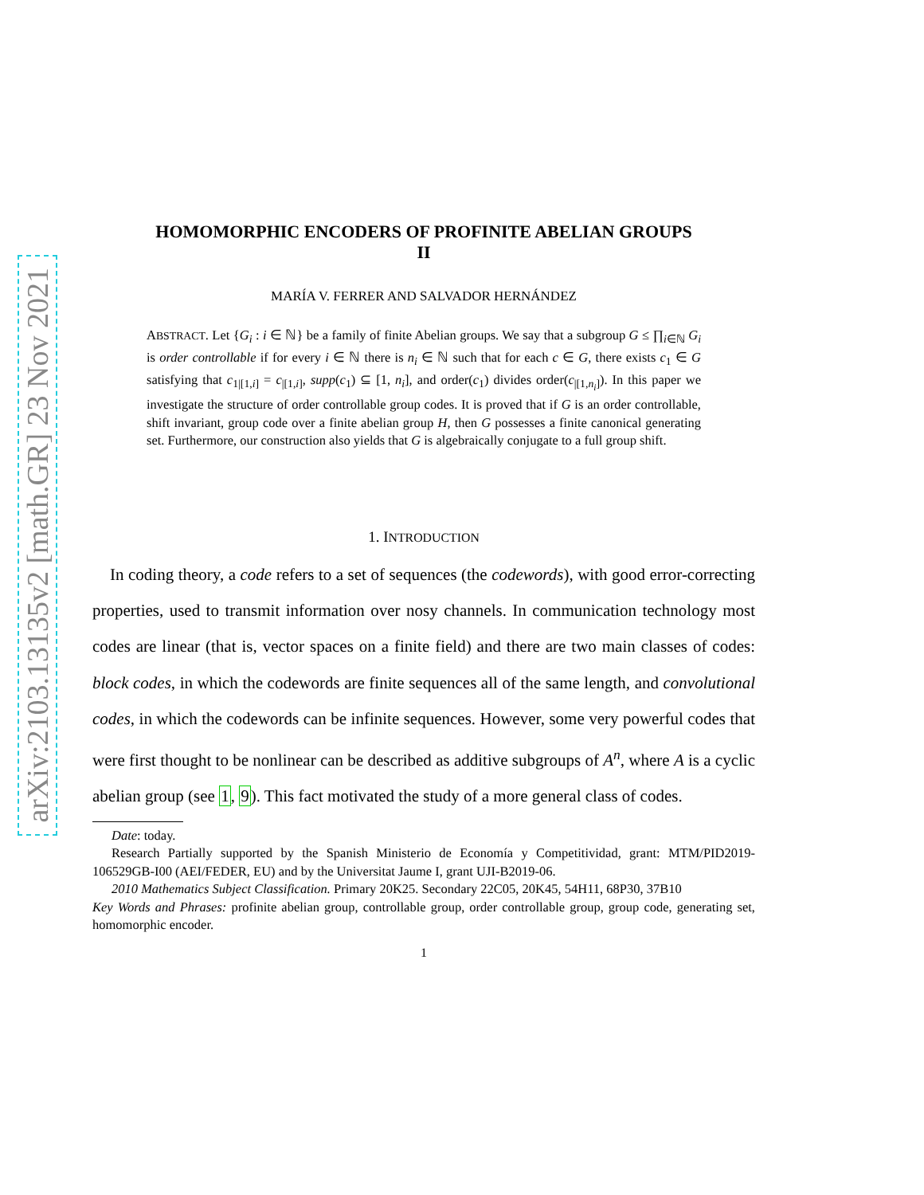arXiv:2103.13135v2 [math.GR] 23 Nov 2021
HOMOMORPHIC ENCODERS OF PROFINITE ABELIAN GROUPS
II
MARÍA V. FERRER AND SALVADOR HERNÁNDEZ
ABSTRACT. Let {G<sub>i</sub> : i ∈ ℕ} be a family of finite Abelian groups. We say that a subgroup G ≤ ∏<sub>i∈ℕ</sub> G<sub>i</sub> is order controllable if for every i ∈ ℕ there is n<sub>i</sub> ∈ ℕ such that for each c ∈ G, there exists c<sub>1</sub> ∈ G satisfying that c<sub>1|[1,i]</sub> = c<sub>|[1,i]</sub>, supp(c<sub>1</sub>) ⊆ [1, n<sub>i</sub>], and order(c<sub>1</sub>) divides order(c<sub>|[1,n<sub>i</sub>]</sub>). In this paper we investigate the structure of order controllable group codes. It is proved that if G is an order controllable, shift invariant, group code over a finite abelian group H, then G possesses a finite canonical generating set. Furthermore, our construction also yields that G is algebraically conjugate to a full group shift.
1. INTRODUCTION
In coding theory, a code refers to a set of sequences (the codewords), with good error-correcting properties, used to transmit information over nosy channels. In communication technology most codes are linear (that is, vector spaces on a finite field) and there are two main classes of codes: block codes, in which the codewords are finite sequences all of the same length, and convolutional codes, in which the codewords can be infinite sequences. However, some very powerful codes that were first thought to be nonlinear can be described as additive subgroups of A<sup>n</sup>, where A is a cyclic abelian group (see 1, 9). This fact motivated the study of a more general class of codes.
Date: today.
Research Partially supported by the Spanish Ministerio de Economía y Competitividad, grant: MTM/PID2019-106529GB-I00 (AEI/FEDER, EU) and by the Universitat Jaume I, grant UJI-B2019-06.
2010 Mathematics Subject Classification. Primary 20K25. Secondary 22C05, 20K45, 54H11, 68P30, 37B10
Key Words and Phrases: profinite abelian group, controllable group, order controllable group, group code, generating set, homomorphic encoder.
1